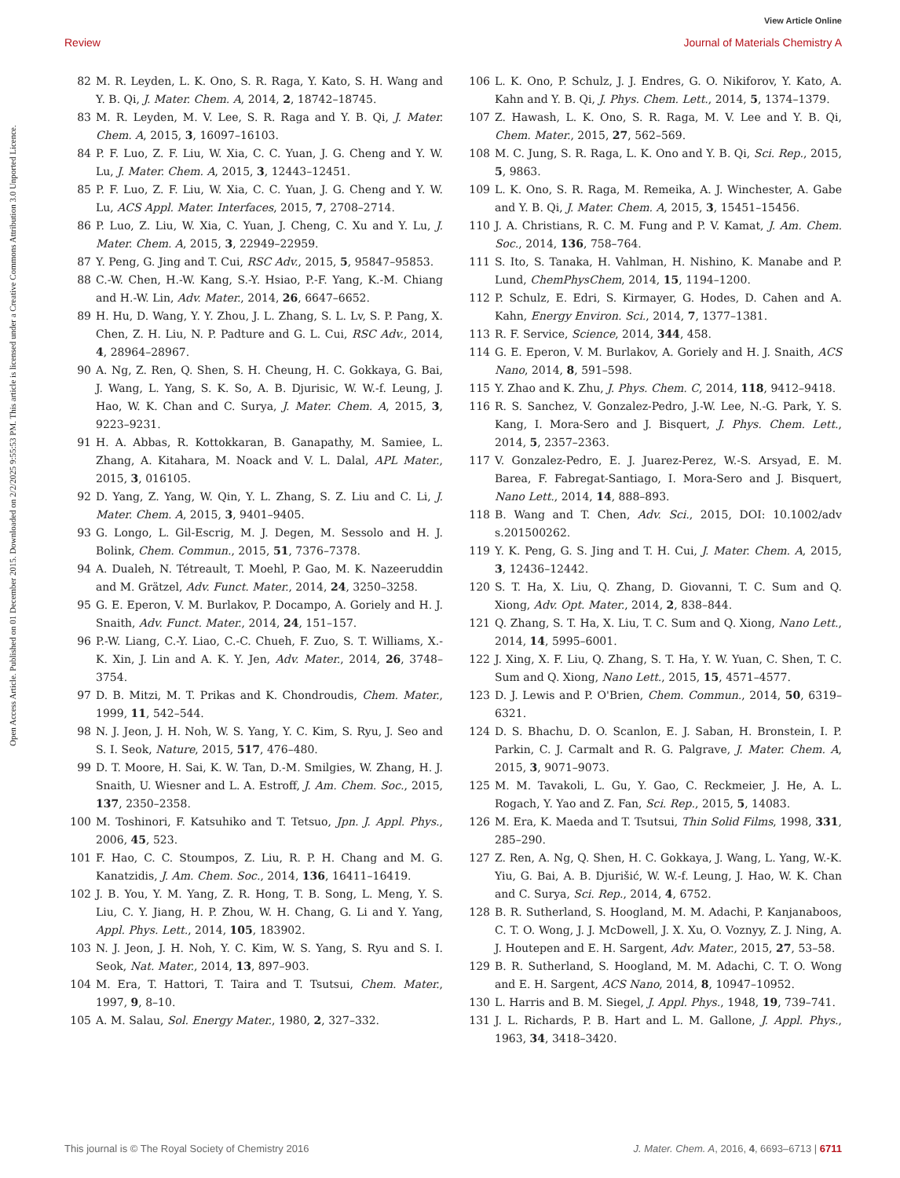View Article Online
Review Journal of Materials Chemistry A
Open Access Article. Published on 01 December 2015. Downloaded on 2/2/2025 9:55:53 PM. This article is licensed under a Creative Commons Attribution 3.0 Unported Licence.
82 M. R. Leyden, L. K. Ono, S. R. Raga, Y. Kato, S. H. Wang and Y. B. Qi, J. Mater. Chem. A, 2014, 2, 18742–18745.
83 M. R. Leyden, M. V. Lee, S. R. Raga and Y. B. Qi, J. Mater. Chem. A, 2015, 3, 16097–16103.
84 P. F. Luo, Z. F. Liu, W. Xia, C. C. Yuan, J. G. Cheng and Y. W. Lu, J. Mater. Chem. A, 2015, 3, 12443–12451.
85 P. F. Luo, Z. F. Liu, W. Xia, C. C. Yuan, J. G. Cheng and Y. W. Lu, ACS Appl. Mater. Interfaces, 2015, 7, 2708–2714.
86 P. Luo, Z. Liu, W. Xia, C. Yuan, J. Cheng, C. Xu and Y. Lu, J. Mater. Chem. A, 2015, 3, 22949–22959.
87 Y. Peng, G. Jing and T. Cui, RSC Adv., 2015, 5, 95847–95853.
88 C.-W. Chen, H.-W. Kang, S.-Y. Hsiao, P.-F. Yang, K.-M. Chiang and H.-W. Lin, Adv. Mater., 2014, 26, 6647–6652.
89 H. Hu, D. Wang, Y. Y. Zhou, J. L. Zhang, S. L. Lv, S. P. Pang, X. Chen, Z. H. Liu, N. P. Padture and G. L. Cui, RSC Adv., 2014, 4, 28964–28967.
90 A. Ng, Z. Ren, Q. Shen, S. H. Cheung, H. C. Gokkaya, G. Bai, J. Wang, L. Yang, S. K. So, A. B. Djurisic, W. W.-f. Leung, J. Hao, W. K. Chan and C. Surya, J. Mater. Chem. A, 2015, 3, 9223–9231.
91 H. A. Abbas, R. Kottokkaran, B. Ganapathy, M. Samiee, L. Zhang, A. Kitahara, M. Noack and V. L. Dalal, APL Mater., 2015, 3, 016105.
92 D. Yang, Z. Yang, W. Qin, Y. L. Zhang, S. Z. Liu and C. Li, J. Mater. Chem. A, 2015, 3, 9401–9405.
93 G. Longo, L. Gil-Escrig, M. J. Degen, M. Sessolo and H. J. Bolink, Chem. Commun., 2015, 51, 7376–7378.
94 A. Dualeh, N. Tétreault, T. Moehl, P. Gao, M. K. Nazeeruddin and M. Grätzel, Adv. Funct. Mater., 2014, 24, 3250–3258.
95 G. E. Eperon, V. M. Burlakov, P. Docampo, A. Goriely and H. J. Snaith, Adv. Funct. Mater., 2014, 24, 151–157.
96 P.-W. Liang, C.-Y. Liao, C.-C. Chueh, F. Zuo, S. T. Williams, X.-K. Xin, J. Lin and A. K. Y. Jen, Adv. Mater., 2014, 26, 3748–3754.
97 D. B. Mitzi, M. T. Prikas and K. Chondroudis, Chem. Mater., 1999, 11, 542–544.
98 N. J. Jeon, J. H. Noh, W. S. Yang, Y. C. Kim, S. Ryu, J. Seo and S. I. Seok, Nature, 2015, 517, 476–480.
99 D. T. Moore, H. Sai, K. W. Tan, D.-M. Smilgies, W. Zhang, H. J. Snaith, U. Wiesner and L. A. Estroff, J. Am. Chem. Soc., 2015, 137, 2350–2358.
100 M. Toshinori, F. Katsuhiko and T. Tetsuo, Jpn. J. Appl. Phys., 2006, 45, 523.
101 F. Hao, C. C. Stoumpos, Z. Liu, R. P. H. Chang and M. G. Kanatzidis, J. Am. Chem. Soc., 2014, 136, 16411–16419.
102 J. B. You, Y. M. Yang, Z. R. Hong, T. B. Song, L. Meng, Y. S. Liu, C. Y. Jiang, H. P. Zhou, W. H. Chang, G. Li and Y. Yang, Appl. Phys. Lett., 2014, 105, 183902.
103 N. J. Jeon, J. H. Noh, Y. C. Kim, W. S. Yang, S. Ryu and S. I. Seok, Nat. Mater., 2014, 13, 897–903.
104 M. Era, T. Hattori, T. Taira and T. Tsutsui, Chem. Mater., 1997, 9, 8–10.
105 A. M. Salau, Sol. Energy Mater., 1980, 2, 327–332.
106 L. K. Ono, P. Schulz, J. J. Endres, G. O. Nikiforov, Y. Kato, A. Kahn and Y. B. Qi, J. Phys. Chem. Lett., 2014, 5, 1374–1379.
107 Z. Hawash, L. K. Ono, S. R. Raga, M. V. Lee and Y. B. Qi, Chem. Mater., 2015, 27, 562–569.
108 M. C. Jung, S. R. Raga, L. K. Ono and Y. B. Qi, Sci. Rep., 2015, 5, 9863.
109 L. K. Ono, S. R. Raga, M. Remeika, A. J. Winchester, A. Gabe and Y. B. Qi, J. Mater. Chem. A, 2015, 3, 15451–15456.
110 J. A. Christians, R. C. M. Fung and P. V. Kamat, J. Am. Chem. Soc., 2014, 136, 758–764.
111 S. Ito, S. Tanaka, H. Vahlman, H. Nishino, K. Manabe and P. Lund, ChemPhysChem, 2014, 15, 1194–1200.
112 P. Schulz, E. Edri, S. Kirmayer, G. Hodes, D. Cahen and A. Kahn, Energy Environ. Sci., 2014, 7, 1377–1381.
113 R. F. Service, Science, 2014, 344, 458.
114 G. E. Eperon, V. M. Burlakov, A. Goriely and H. J. Snaith, ACS Nano, 2014, 8, 591–598.
115 Y. Zhao and K. Zhu, J. Phys. Chem. C, 2014, 118, 9412–9418.
116 R. S. Sanchez, V. Gonzalez-Pedro, J.-W. Lee, N.-G. Park, Y. S. Kang, I. Mora-Sero and J. Bisquert, J. Phys. Chem. Lett., 2014, 5, 2357–2363.
117 V. Gonzalez-Pedro, E. J. Juarez-Perez, W.-S. Arsyad, E. M. Barea, F. Fabregat-Santiago, I. Mora-Sero and J. Bisquert, Nano Lett., 2014, 14, 888–893.
118 B. Wang and T. Chen, Adv. Sci., 2015, DOI: 10.1002/adv s.201500262.
119 Y. K. Peng, G. S. Jing and T. H. Cui, J. Mater. Chem. A, 2015, 3, 12436–12442.
120 S. T. Ha, X. Liu, Q. Zhang, D. Giovanni, T. C. Sum and Q. Xiong, Adv. Opt. Mater., 2014, 2, 838–844.
121 Q. Zhang, S. T. Ha, X. Liu, T. C. Sum and Q. Xiong, Nano Lett., 2014, 14, 5995–6001.
122 J. Xing, X. F. Liu, Q. Zhang, S. T. Ha, Y. W. Yuan, C. Shen, T. C. Sum and Q. Xiong, Nano Lett., 2015, 15, 4571–4577.
123 D. J. Lewis and P. O'Brien, Chem. Commun., 2014, 50, 6319–6321.
124 D. S. Bhachu, D. O. Scanlon, E. J. Saban, H. Bronstein, I. P. Parkin, C. J. Carmalt and R. G. Palgrave, J. Mater. Chem. A, 2015, 3, 9071–9073.
125 M. M. Tavakoli, L. Gu, Y. Gao, C. Reckmeier, J. He, A. L. Rogach, Y. Yao and Z. Fan, Sci. Rep., 2015, 5, 14083.
126 M. Era, K. Maeda and T. Tsutsui, Thin Solid Films, 1998, 331, 285–290.
127 Z. Ren, A. Ng, Q. Shen, H. C. Gokkaya, J. Wang, L. Yang, W.-K. Yiu, G. Bai, A. B. Djurišić, W. W.-f. Leung, J. Hao, W. K. Chan and C. Surya, Sci. Rep., 2014, 4, 6752.
128 B. R. Sutherland, S. Hoogland, M. M. Adachi, P. Kanjanaboos, C. T. O. Wong, J. J. McDowell, J. X. Xu, O. Voznyy, Z. J. Ning, A. J. Houtepen and E. H. Sargent, Adv. Mater., 2015, 27, 53–58.
129 B. R. Sutherland, S. Hoogland, M. M. Adachi, C. T. O. Wong and E. H. Sargent, ACS Nano, 2014, 8, 10947–10952.
130 L. Harris and B. M. Siegel, J. Appl. Phys., 1948, 19, 739–741.
131 J. L. Richards, P. B. Hart and L. M. Gallone, J. Appl. Phys., 1963, 34, 3418–3420.
This journal is © The Royal Society of Chemistry 2016 J. Mater. Chem. A, 2016, 4, 6693–6713 | 6711